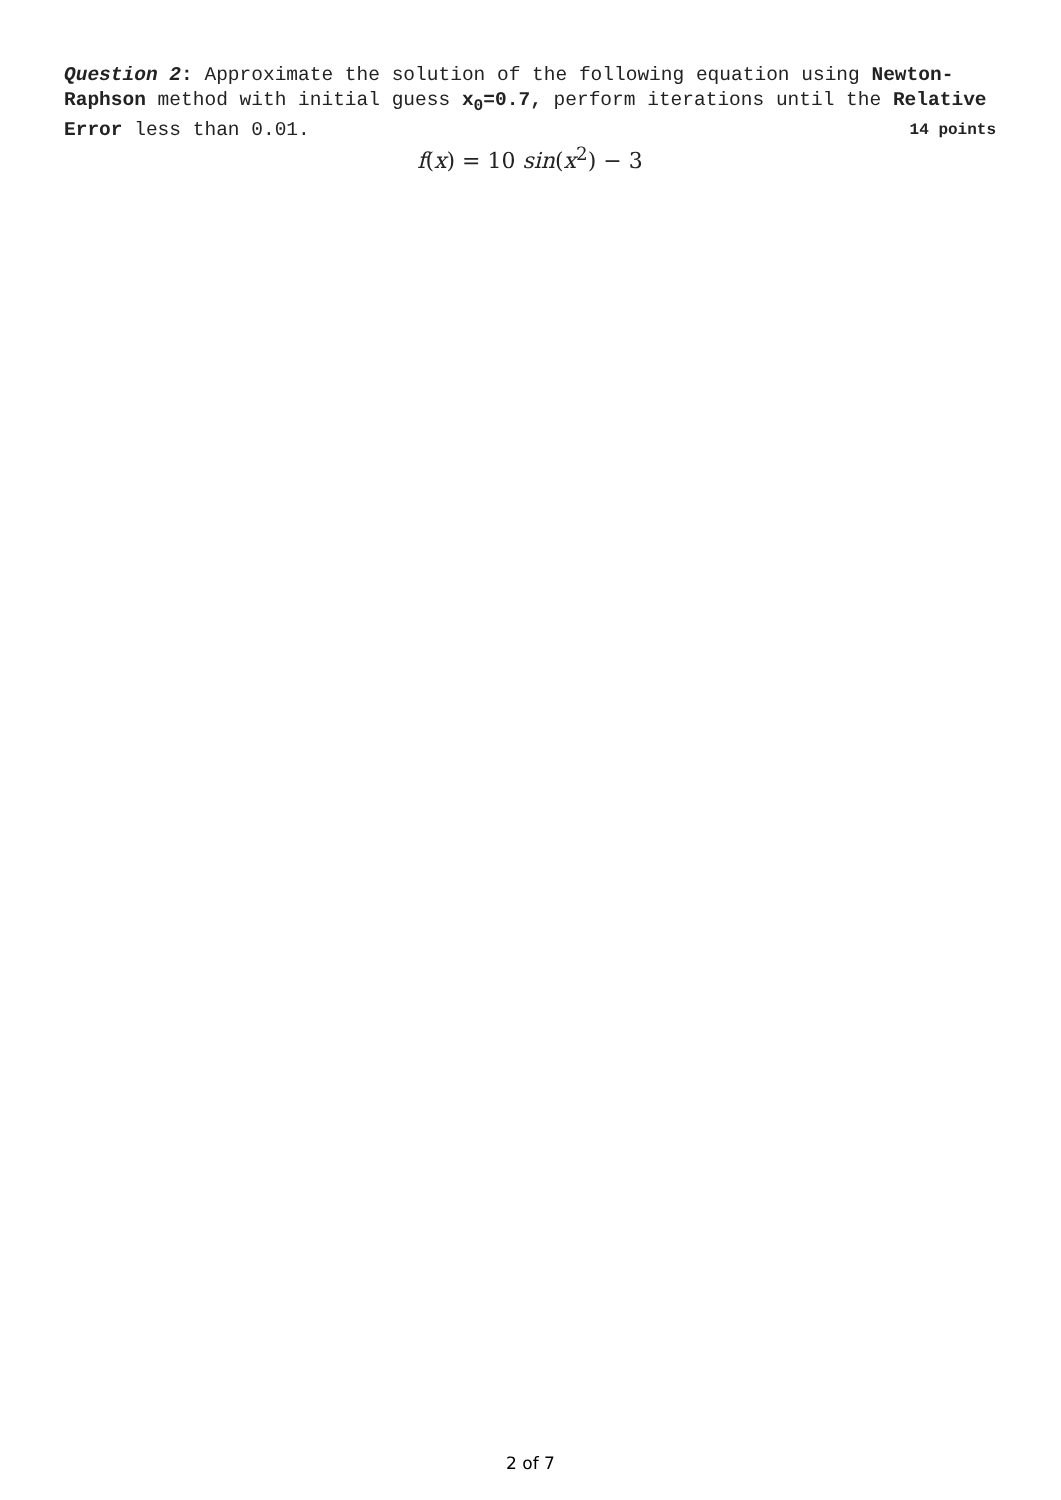Question 2: Approximate the solution of the following equation using Newton-Raphson method with initial guess x<sub>0</sub>=0.7, perform iterations until the Relative Error less than 0.01. 14 points
f(x) = 10 sin(x<sup>2</sup>) − 3
2 of 7